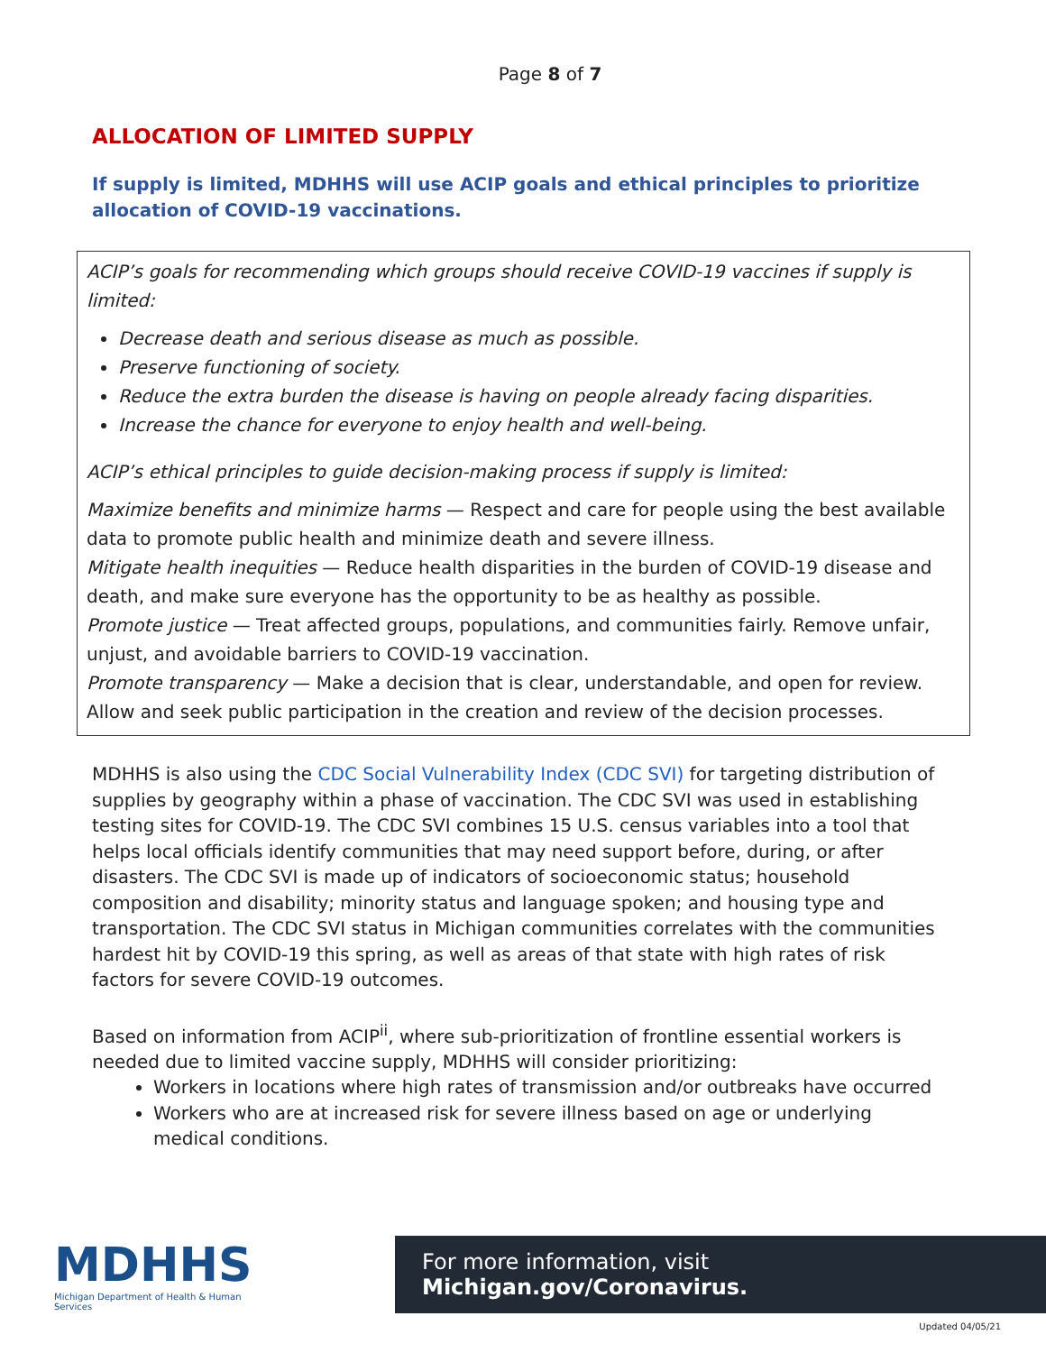Page 8 of 7
ALLOCATION OF LIMITED SUPPLY
If supply is limited, MDHHS will use ACIP goals and ethical principles to prioritize allocation of COVID-19 vaccinations.
ACIP’s goals for recommending which groups should receive COVID-19 vaccines if supply is limited:
Decrease death and serious disease as much as possible.
Preserve functioning of society.
Reduce the extra burden the disease is having on people already facing disparities.
Increase the chance for everyone to enjoy health and well-being.
ACIP’s ethical principles to guide decision-making process if supply is limited:
Maximize benefits and minimize harms — Respect and care for people using the best available data to promote public health and minimize death and severe illness.
Mitigate health inequities — Reduce health disparities in the burden of COVID-19 disease and death, and make sure everyone has the opportunity to be as healthy as possible.
Promote justice — Treat affected groups, populations, and communities fairly. Remove unfair, unjust, and avoidable barriers to COVID-19 vaccination.
Promote transparency — Make a decision that is clear, understandable, and open for review. Allow and seek public participation in the creation and review of the decision processes.
MDHHS is also using the CDC Social Vulnerability Index (CDC SVI) for targeting distribution of supplies by geography within a phase of vaccination. The CDC SVI was used in establishing testing sites for COVID-19. The CDC SVI combines 15 U.S. census variables into a tool that helps local officials identify communities that may need support before, during, or after disasters. The CDC SVI is made up of indicators of socioeconomic status; household composition and disability; minority status and language spoken; and housing type and transportation. The CDC SVI status in Michigan communities correlates with the communities hardest hit by COVID-19 this spring, as well as areas of that state with high rates of risk factors for severe COVID-19 outcomes.
Based on information from ACIP<sup>ii</sup>, where sub-prioritization of frontline essential workers is needed due to limited vaccine supply, MDHHS will consider prioritizing:
Workers in locations where high rates of transmission and/or outbreaks have occurred
Workers who are at increased risk for severe illness based on age or underlying medical conditions.
MDHHS
Michigan Department of Health & Human Services
For more information, visit Michigan.gov/Coronavirus.
Updated 04/05/21